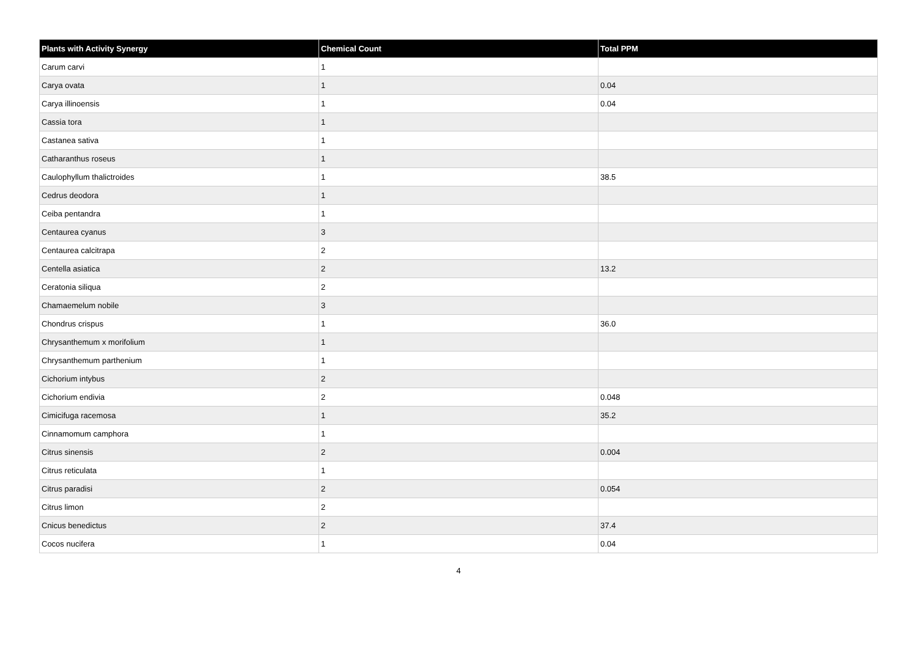| Plants with Activity Synergy | Chemical Count | Total PPM |
| --- | --- | --- |
| Carum carvi | 1 | |
| Carya ovata | 1 | 0.04 |
| Carya illinoensis | 1 | 0.04 |
| Cassia tora | 1 | |
| Castanea sativa | 1 | |
| Catharanthus roseus | 1 | |
| Caulophyllum thalictroides | 1 | 38.5 |
| Cedrus deodora | 1 | |
| Ceiba pentandra | 1 | |
| Centaurea cyanus | 3 | |
| Centaurea calcitrapa | 2 | |
| Centella asiatica | 2 | 13.2 |
| Ceratonia siliqua | 2 | |
| Chamaemelum nobile | 3 | |
| Chondrus crispus | 1 | 36.0 |
| Chrysanthemum x morifolium | 1 | |
| Chrysanthemum parthenium | 1 | |
| Cichorium intybus | 2 | |
| Cichorium endivia | 2 | 0.048 |
| Cimicifuga racemosa | 1 | 35.2 |
| Cinnamomum camphora | 1 | |
| Citrus sinensis | 2 | 0.004 |
| Citrus reticulata | 1 | |
| Citrus paradisi | 2 | 0.054 |
| Citrus limon | 2 | |
| Cnicus benedictus | 2 | 37.4 |
| Cocos nucifera | 1 | 0.04 |
4